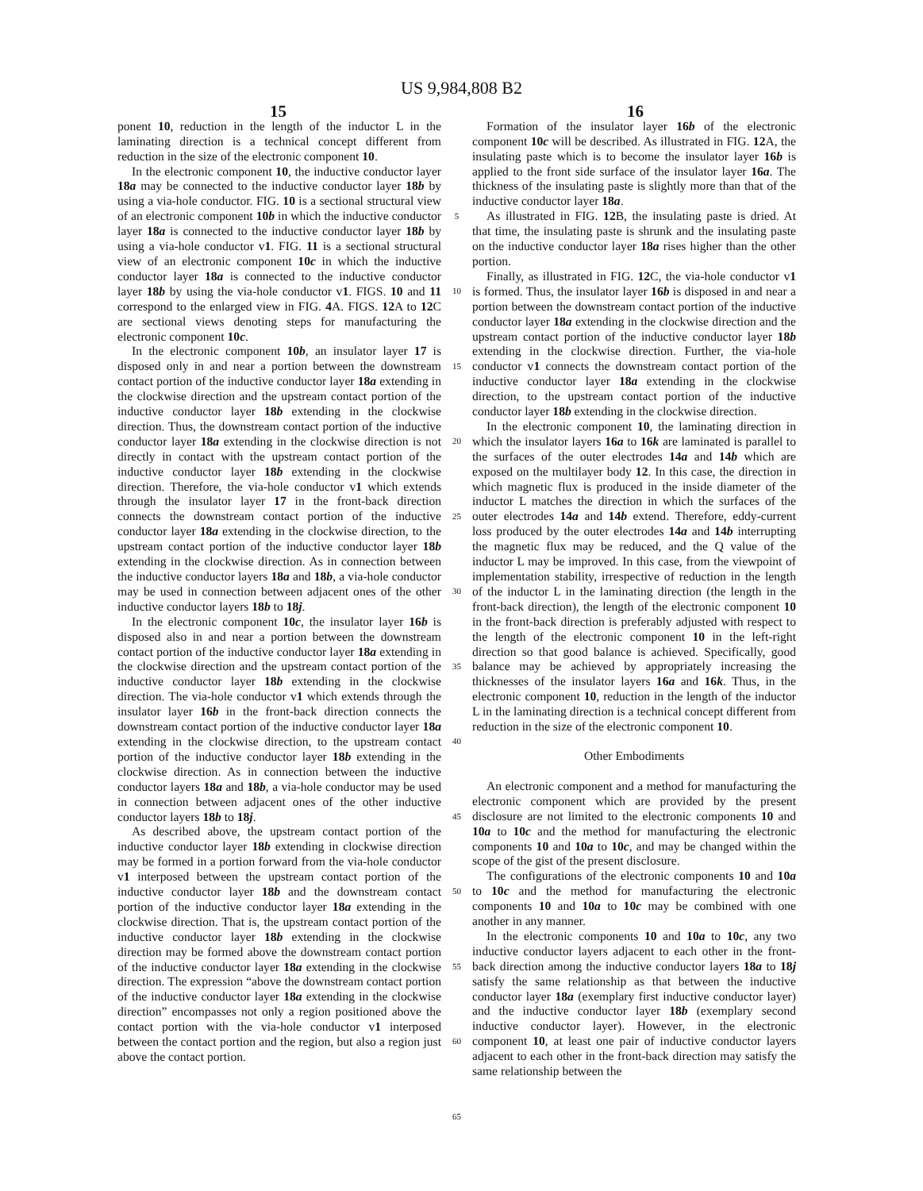US 9,984,808 B2
15 16
ponent 10, reduction in the length of the inductor L in the laminating direction is a technical concept different from reduction in the size of the electronic component 10.
In the electronic component 10, the inductive conductor layer 18a may be connected to the inductive conductor layer 18b by using a via-hole conductor. FIG. 10 is a sectional structural view of an electronic component 10b in which the inductive conductor layer 18a is connected to the inductive conductor layer 18b by using a via-hole conductor v1. FIG. 11 is a sectional structural view of an electronic component 10c in which the inductive conductor layer 18a is connected to the inductive conductor layer 18b by using the via-hole conductor v1. FIGS. 10 and 11 correspond to the enlarged view in FIG. 4 A. FIGS. 12 A to 12 C are sectional views denoting steps for manufacturing the electronic component 10c.
In the electronic component 10b, an insulator layer 17 is disposed only in and near a portion between the downstream contact portion of the inductive conductor layer 18a extending in the clockwise direction and the upstream contact portion of the inductive conductor layer 18b extending in the clockwise direction. Thus, the downstream contact portion of the inductive conductor layer 18a extending in the clockwise direction is not directly in contact with the upstream contact portion of the inductive conductor layer 18b extending in the clockwise direction. Therefore, the via-hole conductor v1 which extends through the insulator layer 17 in the front-back direction connects the downstream contact portion of the inductive conductor layer 18a extending in the clockwise direction, to the upstream contact portion of the inductive conductor layer 18b extending in the clockwise direction. As in connection between the inductive conductor layers 18a and 18b, a via-hole conductor may be used in connection between adjacent ones of the other inductive conductor layers 18b to 18j.
In the electronic component 10c, the insulator layer 16b is disposed also in and near a portion between the downstream contact portion of the inductive conductor layer 18a extending in the clockwise direction and the upstream contact portion of the inductive conductor layer 18b extending in the clockwise direction. The via-hole conductor v1 which extends through the insulator layer 16b in the front-back direction connects the downstream contact portion of the inductive conductor layer 18a extending in the clockwise direction, to the upstream contact portion of the inductive conductor layer 18b extending in the clockwise direction. As in connection between the inductive conductor layers 18a and 18b, a via-hole conductor may be used in connection between adjacent ones of the other inductive conductor layers 18b to 18j.
As described above, the upstream contact portion of the inductive conductor layer 18b extending in clockwise direction may be formed in a portion forward from the via-hole conductor v1 interposed between the upstream contact portion of the inductive conductor layer 18b and the downstream contact portion of the inductive conductor layer 18a extending in the clockwise direction. That is, the upstream contact portion of the inductive conductor layer 18b extending in the clockwise direction may be formed above the downstream contact portion of the inductive conductor layer 18a extending in the clockwise direction. The expression “above the downstream contact portion of the inductive conductor layer 18a extending in the clockwise direction” encompasses not only a region positioned above the contact portion with the via-hole conductor v1 interposed between the contact portion and the region, but also a region just above the contact portion.
5
10
15
20
25
30
35
40
45
50
55
60
65
Formation of the insulator layer 16b of the electronic component 10c will be described. As illustrated in FIG. 12 A, the insulating paste which is to become the insulator layer 16b is applied to the front side surface of the insulator layer 16a. The thickness of the insulating paste is slightly more than that of the inductive conductor layer 18a.
As illustrated in FIG. 12 B, the insulating paste is dried. At that time, the insulating paste is shrunk and the insulating paste on the inductive conductor layer 18a rises higher than the other portion.
Finally, as illustrated in FIG. 12 C, the via-hole conductor v1 is formed. Thus, the insulator layer 16b is disposed in and near a portion between the downstream contact portion of the inductive conductor layer 18a extending in the clockwise direction and the upstream contact portion of the inductive conductor layer 18b extending in the clockwise direction. Further, the via-hole conductor v1 connects the downstream contact portion of the inductive conductor layer 18a extending in the clockwise direction, to the upstream contact portion of the inductive conductor layer 18b extending in the clockwise direction.
In the electronic component 10, the laminating direction in which the insulator layers 16a to 16k are laminated is parallel to the surfaces of the outer electrodes 14a and 14b which are exposed on the multilayer body 12. In this case, the direction in which magnetic flux is produced in the inside diameter of the inductor L matches the direction in which the surfaces of the outer electrodes 14a and 14b extend. Therefore, eddy-current loss produced by the outer electrodes 14a and 14b interrupting the magnetic flux may be reduced, and the Q value of the inductor L may be improved. In this case, from the viewpoint of implementation stability, irrespective of reduction in the length of the inductor L in the laminating direction (the length in the front-back direction), the length of the electronic component 10 in the front-back direction is preferably adjusted with respect to the length of the electronic component 10 in the left-right direction so that good balance is achieved. Specifically, good balance may be achieved by appropriately increasing the thicknesses of the insulator layers 16a and 16k. Thus, in the electronic component 10, reduction in the length of the inductor L in the laminating direction is a technical concept different from reduction in the size of the electronic component 10.
Other Embodiments
An electronic component and a method for manufacturing the electronic component which are provided by the present disclosure are not limited to the electronic components 10 and 10a to 10c and the method for manufacturing the electronic components 10 and 10a to 10c, and may be changed within the scope of the gist of the present disclosure.
The configurations of the electronic components 10 and 10a to 10c and the method for manufacturing the electronic components 10 and 10a to 10c may be combined with one another in any manner.
In the electronic components 10 and 10a to 10c, any two inductive conductor layers adjacent to each other in the front-back direction among the inductive conductor layers 18a to 18j satisfy the same relationship as that between the inductive conductor layer 18a (exemplary first inductive conductor layer) and the inductive conductor layer 18b (exemplary second inductive conductor layer). However, in the electronic component 10, at least one pair of inductive conductor layers adjacent to each other in the front-back direction may satisfy the same relationship between the